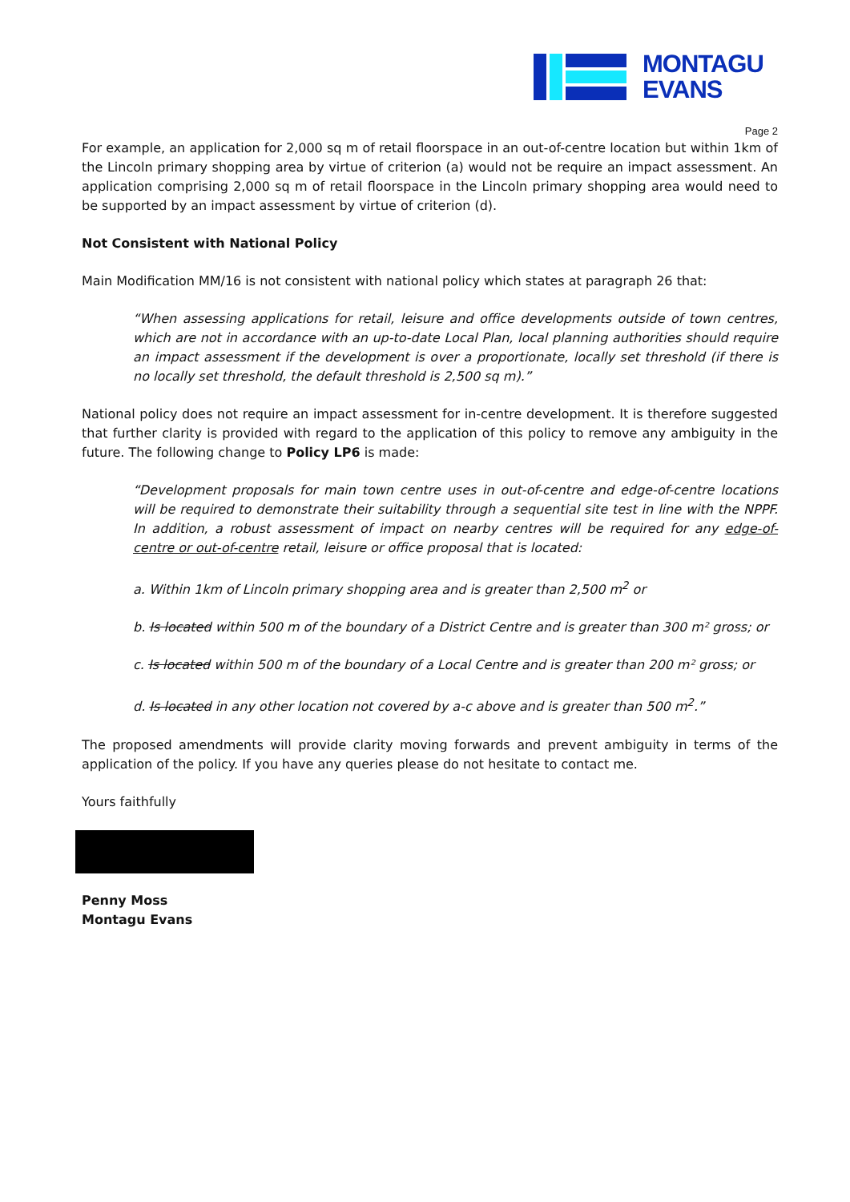MONTAGU
EVANS
Page 2
For example, an application for 2,000 sq m of retail floorspace in an out-of-centre location but within 1km of the Lincoln primary shopping area by virtue of criterion (a) would not be require an impact assessment. An application comprising 2,000 sq m of retail floorspace in the Lincoln primary shopping area would need to be supported by an impact assessment by virtue of criterion (d).
Not Consistent with National Policy
Main Modification MM/16 is not consistent with national policy which states at paragraph 26 that:
“When assessing applications for retail, leisure and office developments outside of town centres, which are not in accordance with an up-to-date Local Plan, local planning authorities should require an impact assessment if the development is over a proportionate, locally set threshold (if there is no locally set threshold, the default threshold is 2,500 sq m).”
National policy does not require an impact assessment for in-centre development. It is therefore suggested that further clarity is provided with regard to the application of this policy to remove any ambiguity in the future. The following change to Policy LP6 is made:
“Development proposals for main town centre uses in out-of-centre and edge-of-centre locations will be required to demonstrate their suitability through a sequential site test in line with the NPPF. In addition, a robust assessment of impact on nearby centres will be required for any edge-of-centre or out-of-centre retail, leisure or office proposal that is located:
a. Within 1km of Lincoln primary shopping area and is greater than 2,500 m<sup>2</sup> or
b. Is located within 500 m of the boundary of a District Centre and is greater than 300 m² gross; or
c. Is located within 500 m of the boundary of a Local Centre and is greater than 200 m² gross; or
d. Is located in any other location not covered by a-c above and is greater than 500 m<sup>2</sup>.”
The proposed amendments will provide clarity moving forwards and prevent ambiguity in terms of the application of the policy. If you have any queries please do not hesitate to contact me.
Yours faithfully
Penny Moss
Montagu Evans